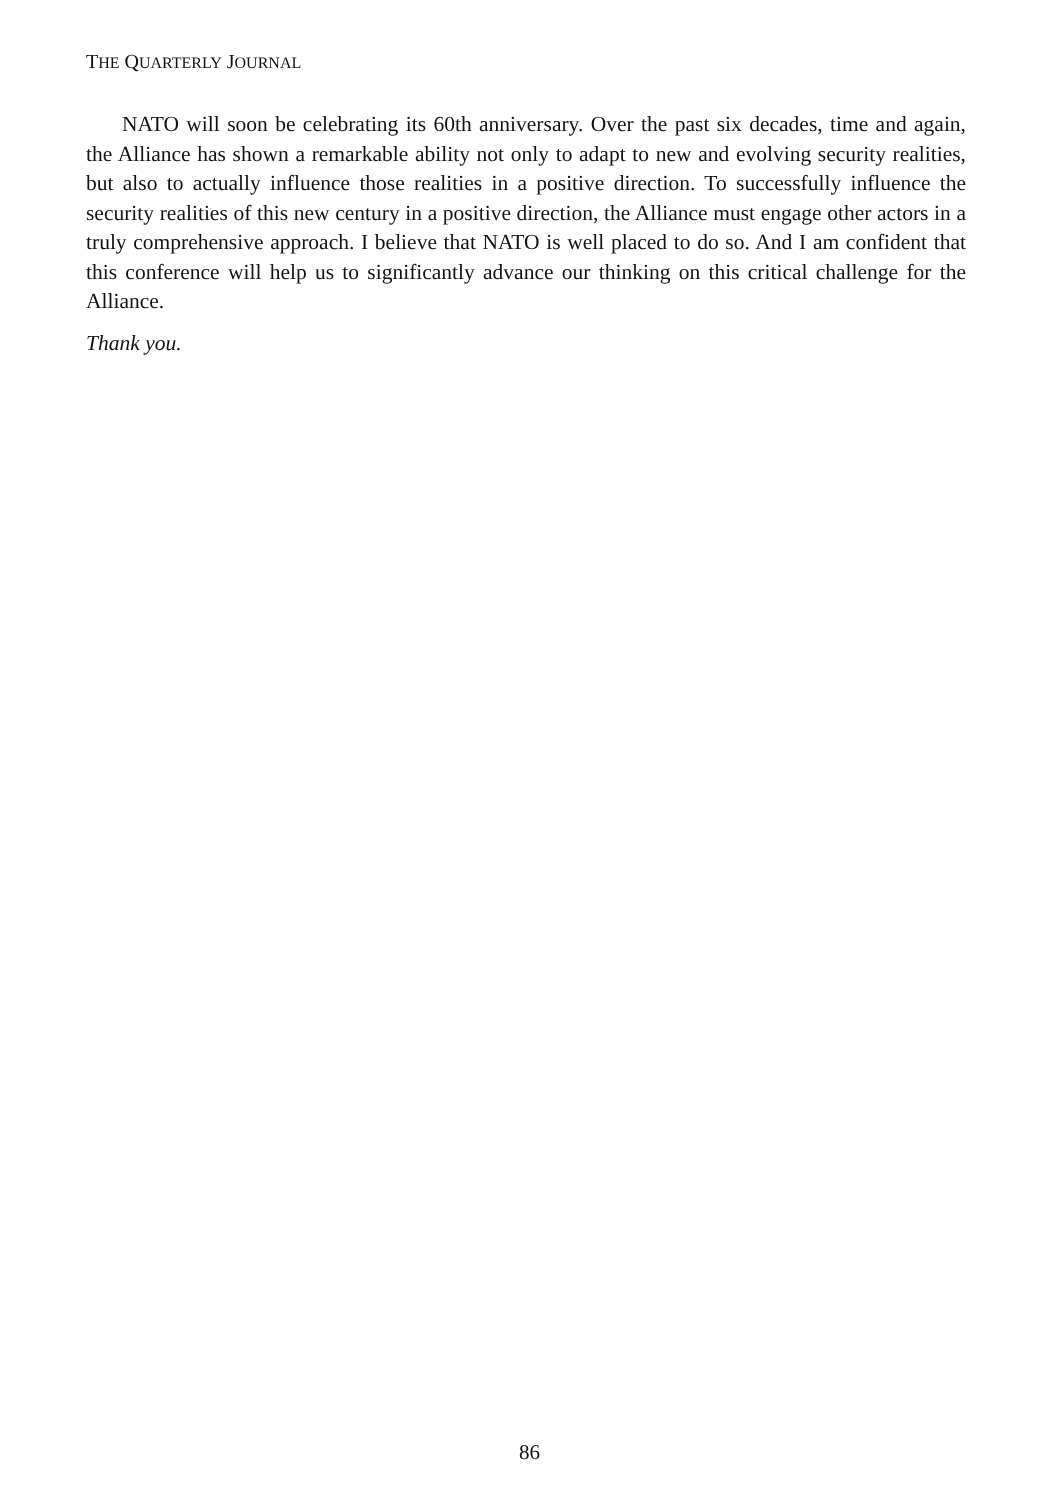THE QUARTERLY JOURNAL
NATO will soon be celebrating its 60th anniversary. Over the past six decades, time and again, the Alliance has shown a remarkable ability not only to adapt to new and evolving security realities, but also to actually influence those realities in a positive direction. To successfully influence the security realities of this new century in a positive direction, the Alliance must engage other actors in a truly comprehensive approach. I believe that NATO is well placed to do so. And I am confident that this conference will help us to significantly advance our thinking on this critical challenge for the Alliance.
Thank you.
86